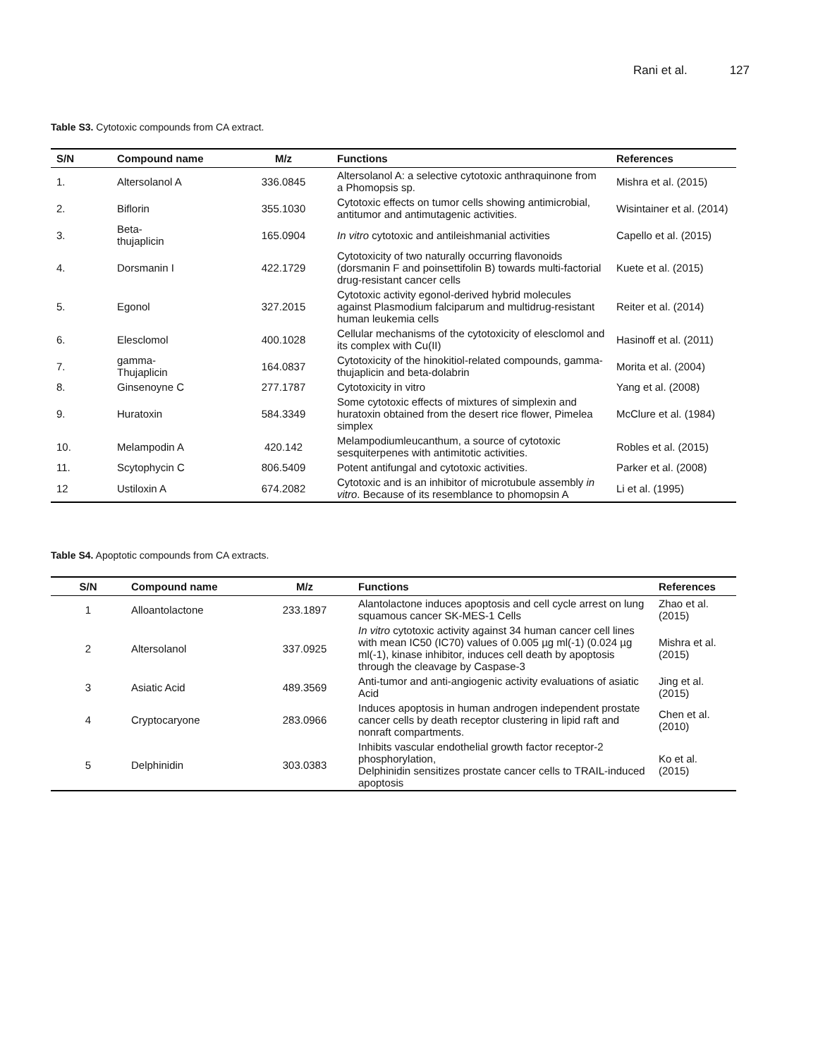Rani et al. 127
Table S3. Cytotoxic compounds from CA extract.
| S/N | Compound name | M/z | Functions | References |
| --- | --- | --- | --- | --- |
| 1. | Altersolanol A | 336.0845 | Altersolanol A: a selective cytotoxic anthraquinone from a Phomopsis sp. | Mishra et al. (2015) |
| 2. | Biflorin | 355.1030 | Cytotoxic effects on tumor cells showing antimicrobial, antitumor and antimutagenic activities. | Wisintainer et al. (2014) |
| 3. | Beta- thujaplicin | 165.0904 | In vitro cytotoxic and antileishmanial activities | Capello et al. (2015) |
| 4. | Dorsmanin I | 422.1729 | Cytotoxicity of two naturally occurring flavonoids (dorsmanin F and poinsettifolin B) towards multi-factorial drug-resistant cancer cells | Kuete et al. (2015) |
| 5. | Egonol | 327.2015 | Cytotoxic activity egonol-derived hybrid molecules against Plasmodium falciparum and multidrug-resistant human leukemia cells | Reiter et al. (2014) |
| 6. | Elesclomol | 400.1028 | Cellular mechanisms of the cytotoxicity of elesclomol and its complex with Cu(II) | Hasinoff et al. (2011) |
| 7. | gamma- Thujaplicin | 164.0837 | Cytotoxicity of the hinokitiol-related compounds, gamma-thujaplicin and beta-dolabrin | Morita et al. (2004) |
| 8. | Ginsenoyne C | 277.1787 | Cytotoxicity in vitro | Yang et al. (2008) |
| 9. | Huratoxin | 584.3349 | Some cytotoxic effects of mixtures of simplexin and huratoxin obtained from the desert rice flower, Pimelea simplex | McClure et al. (1984) |
| 10. | Melampodin A | 420.142 | Melampodiumleucanthum, a source of cytotoxic sesquiterpenes with antimitotic activities. | Robles et al. (2015) |
| 11. | Scytophycin C | 806.5409 | Potent antifungal and cytotoxic activities. | Parker et al. (2008) |
| 12 | Ustiloxin A | 674.2082 | Cytotoxic and is an inhibitor of microtubule assembly in vitro . Because of its resemblance to phomopsin A | Li et al. (1995) |
Table S4. Apoptotic compounds from CA extracts.
| S/N | Compound name | M/z | Functions | References |
| --- | --- | --- | --- | --- |
| 1 | Alloantolactone | 233.1897 | Alantolactone induces apoptosis and cell cycle arrest on lung squamous cancer SK-MES-1 Cells | Zhao et al. (2015) |
| 2 | Altersolanol | 337.0925 | In vitro cytotoxic activity against 34 human cancer cell lines with mean IC50 (IC70) values of 0.005 µg ml(-1) (0.024 µg ml(-1), kinase inhibitor, induces cell death by apoptosis through the cleavage by Caspase-3 | Mishra et al. (2015) |
| 3 | Asiatic Acid | 489.3569 | Anti-tumor and anti-angiogenic activity evaluations of asiatic Acid | Jing et al. (2015) |
| 4 | Cryptocaryone | 283.0966 | Induces apoptosis in human androgen independent prostate cancer cells by death receptor clustering in lipid raft and nonraft compartments. | Chen et al. (2010) |
| 5 | Delphinidin | 303.0383 | Inhibits vascular endothelial growth factor receptor-2 phosphorylation, Delphinidin sensitizes prostate cancer cells to TRAIL-induced apoptosis | Ko et al. (2015) |